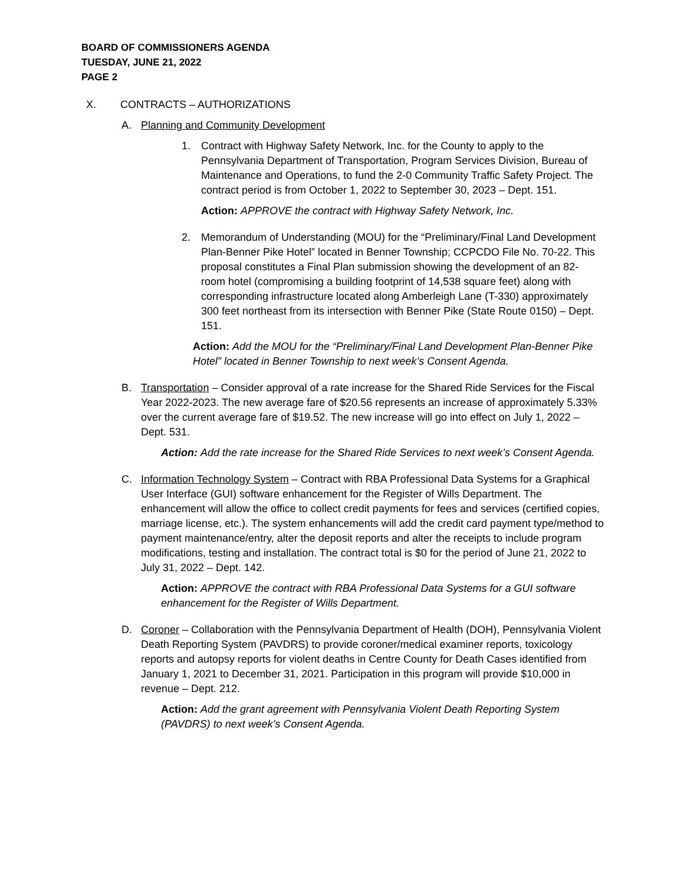BOARD OF COMMISSIONERS AGENDA
TUESDAY, JUNE 21, 2022
PAGE 2
X. CONTRACTS – AUTHORIZATIONS
A. Planning and Community Development
1. Contract with Highway Safety Network, Inc. for the County to apply to the Pennsylvania Department of Transportation, Program Services Division, Bureau of Maintenance and Operations, to fund the 2-0 Community Traffic Safety Project. The contract period is from October 1, 2022 to September 30, 2023 – Dept. 151.
Action: APPROVE the contract with Highway Safety Network, Inc.
2. Memorandum of Understanding (MOU) for the “Preliminary/Final Land Development Plan-Benner Pike Hotel” located in Benner Township; CCPCDO File No. 70-22. This proposal constitutes a Final Plan submission showing the development of an 82-room hotel (compromising a building footprint of 14,538 square feet) along with corresponding infrastructure located along Amberleigh Lane (T-330) approximately 300 feet northeast from its intersection with Benner Pike (State Route 0150) – Dept. 151.
Action: Add the MOU for the “Preliminary/Final Land Development Plan-Benner Pike Hotel” located in Benner Township to next week’s Consent Agenda.
B. Transportation – Consider approval of a rate increase for the Shared Ride Services for the Fiscal Year 2022-2023. The new average fare of $20.56 represents an increase of approximately 5.33% over the current average fare of $19.52. The new increase will go into effect on July 1, 2022 – Dept. 531.
Action: Add the rate increase for the Shared Ride Services to next week’s Consent Agenda.
C. Information Technology System – Contract with RBA Professional Data Systems for a Graphical User Interface (GUI) software enhancement for the Register of Wills Department. The enhancement will allow the office to collect credit payments for fees and services (certified copies, marriage license, etc.). The system enhancements will add the credit card payment type/method to payment maintenance/entry, alter the deposit reports and alter the receipts to include program modifications, testing and installation. The contract total is $0 for the period of June 21, 2022 to July 31, 2022 – Dept. 142.
Action: APPROVE the contract with RBA Professional Data Systems for a GUI software enhancement for the Register of Wills Department.
D. Coroner – Collaboration with the Pennsylvania Department of Health (DOH), Pennsylvania Violent Death Reporting System (PAVDRS) to provide coroner/medical examiner reports, toxicology reports and autopsy reports for violent deaths in Centre County for Death Cases identified from January 1, 2021 to December 31, 2021. Participation in this program will provide $10,000 in revenue – Dept. 212.
Action: Add the grant agreement with Pennsylvania Violent Death Reporting System (PAVDRS) to next week’s Consent Agenda.